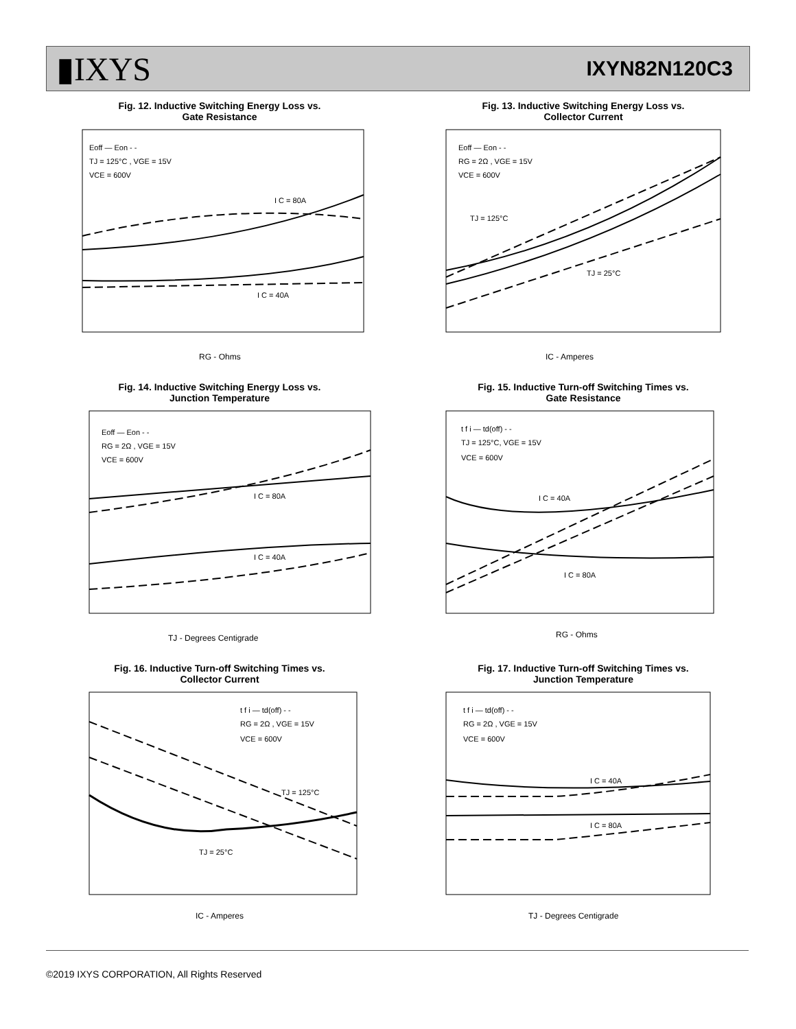▮IXYS
IXYN82N120C3
Fig. 12. Inductive Switching Energy Loss vs.
Gate Resistance
Eoff — Eon - -
TJ = 125°C , VGE = 15V
VCE = 600V
I C = 80A
I C = 40A
RG - Ohms
Fig. 13. Inductive Switching Energy Loss vs.
Collector Current
Eoff — Eon - -
RG = 2Ω , VGE = 15V
VCE = 600V
TJ = 125°C
TJ = 25°C
IC - Amperes
Fig. 14. Inductive Switching Energy Loss vs.
Junction Temperature
Eoff — Eon - -
RG = 2Ω , VGE = 15V
VCE = 600V
I C = 80A
I C = 40A
TJ - Degrees Centigrade
Fig. 15. Inductive Turn-off Switching Times vs.
Gate Resistance
t f i — td(off) - -
TJ = 125°C, VGE = 15V
VCE = 600V
I C = 40A
I C = 80A
RG - Ohms
Fig. 16. Inductive Turn-off Switching Times vs.
Collector Current
t f i — td(off) - -
RG = 2Ω , VGE = 15V
VCE = 600V
TJ = 125°C
TJ = 25°C
IC - Amperes
Fig. 17. Inductive Turn-off Switching Times vs.
Junction Temperature
t f i — td(off) - -
RG = 2Ω , VGE = 15V
VCE = 600V
I C = 40A
I C = 80A
TJ - Degrees Centigrade
©2019 IXYS CORPORATION, All Rights Reserved